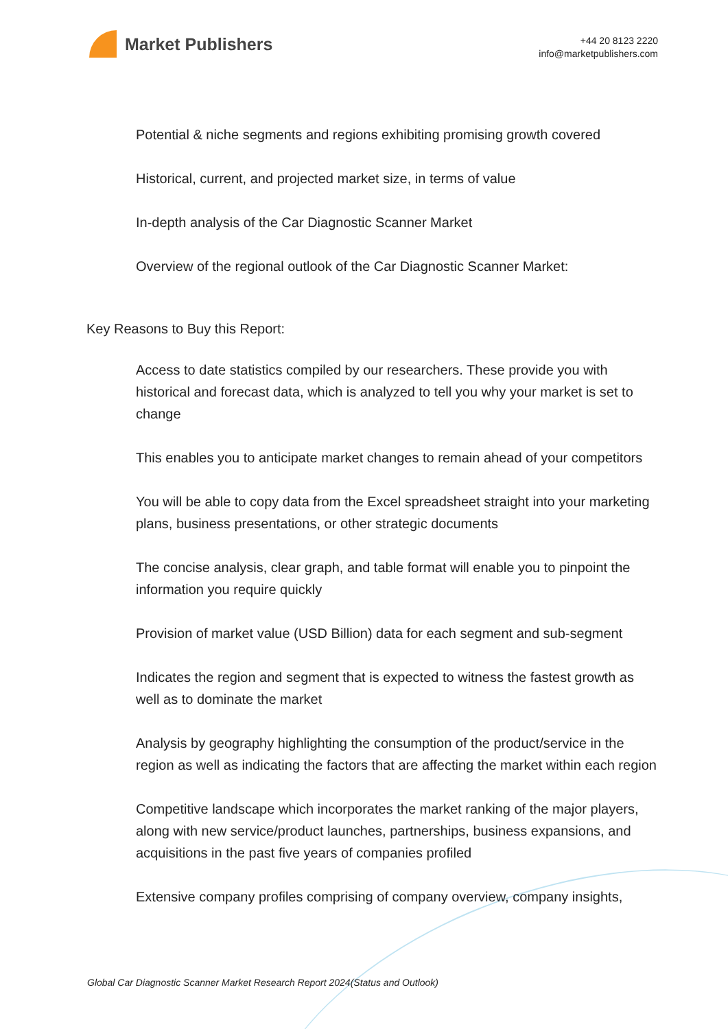Market Publishers
+44 20 8123 2220
info@marketpublishers.com
Potential & niche segments and regions exhibiting promising growth covered
Historical, current, and projected market size, in terms of value
In-depth analysis of the Car Diagnostic Scanner Market
Overview of the regional outlook of the Car Diagnostic Scanner Market:
Key Reasons to Buy this Report:
Access to date statistics compiled by our researchers. These provide you with historical and forecast data, which is analyzed to tell you why your market is set to change
This enables you to anticipate market changes to remain ahead of your competitors
You will be able to copy data from the Excel spreadsheet straight into your marketing plans, business presentations, or other strategic documents
The concise analysis, clear graph, and table format will enable you to pinpoint the information you require quickly
Provision of market value (USD Billion) data for each segment and sub-segment
Indicates the region and segment that is expected to witness the fastest growth as well as to dominate the market
Analysis by geography highlighting the consumption of the product/service in the region as well as indicating the factors that are affecting the market within each region
Competitive landscape which incorporates the market ranking of the major players, along with new service/product launches, partnerships, business expansions, and acquisitions in the past five years of companies profiled
Extensive company profiles comprising of company overview, company insights,
Global Car Diagnostic Scanner Market Research Report 2024(Status and Outlook)